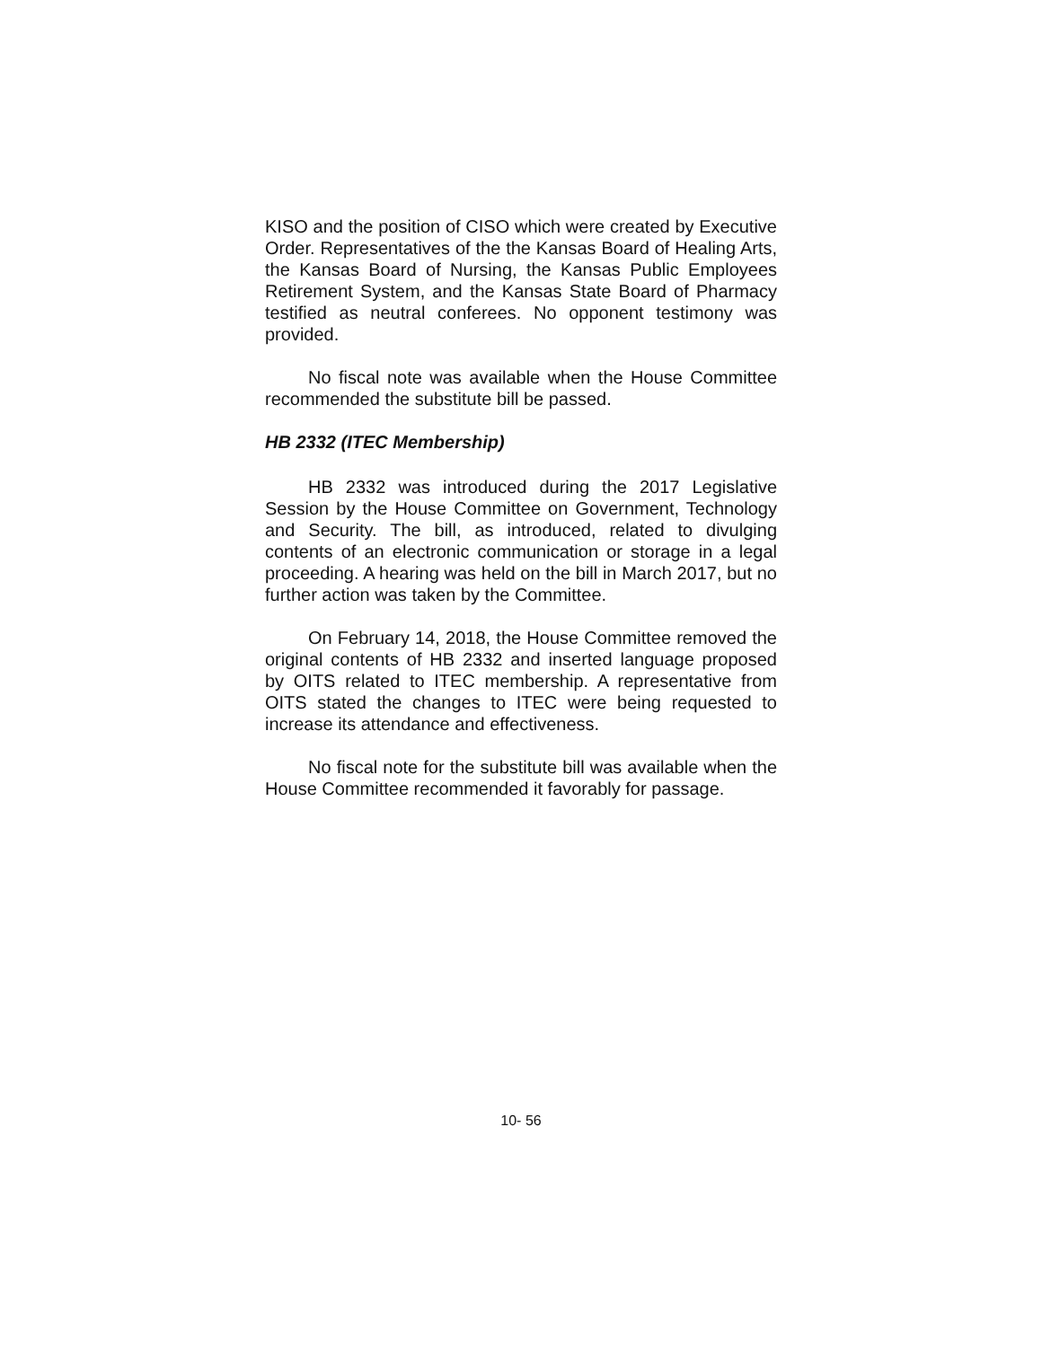KISO and the position of CISO which were created by Executive Order. Representatives of the the Kansas Board of Healing Arts, the Kansas Board of Nursing, the Kansas Public Employees Retirement System, and the Kansas State Board of Pharmacy testified as neutral conferees. No opponent testimony was provided.
No fiscal note was available when the House Committee recommended the substitute bill be passed.
HB 2332 (ITEC Membership)
HB 2332 was introduced during the 2017 Legislative Session by the House Committee on Government, Technology and Security. The bill, as introduced, related to divulging contents of an electronic communication or storage in a legal proceeding. A hearing was held on the bill in March 2017, but no further action was taken by the Committee.
On February 14, 2018, the House Committee removed the original contents of HB 2332 and inserted language proposed by OITS related to ITEC membership. A representative from OITS stated the changes to ITEC were being requested to increase its attendance and effectiveness.
No fiscal note for the substitute bill was available when the House Committee recommended it favorably for passage.
10- 56